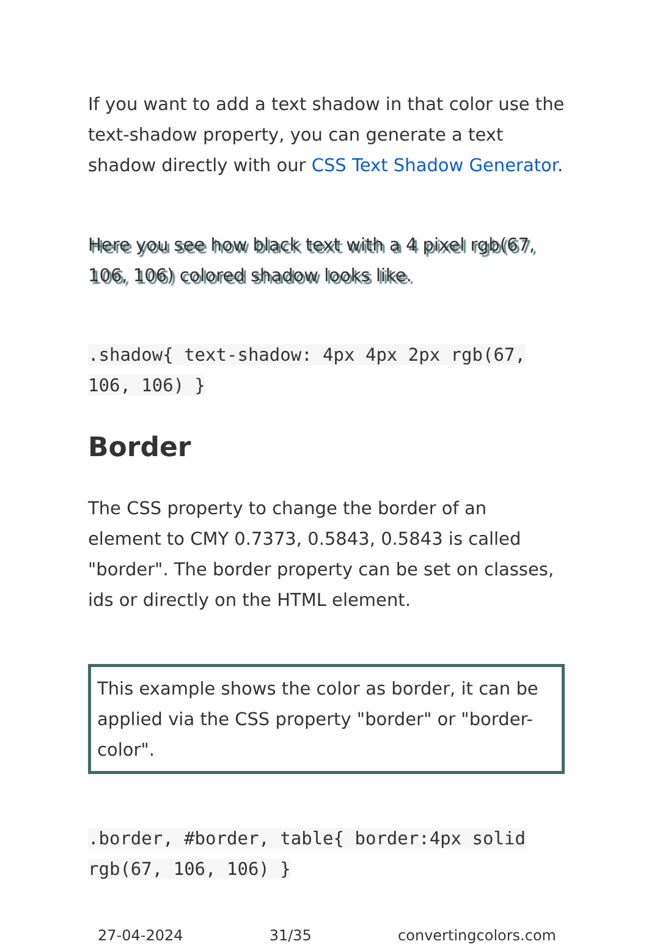If you want to add a text shadow in that color use the text-shadow property, you can generate a text shadow directly with our CSS Text Shadow Generator.
Here you see how black text with a 4 pixel rgb(67, 106, 106) colored shadow looks like.
.shadow{ text-shadow: 4px 4px 2px rgb(67, 106, 106) }
Border
The CSS property to change the border of an element to CMY 0.7373, 0.5843, 0.5843 is called "border". The border property can be set on classes, ids or directly on the HTML element.
This example shows the color as border, it can be applied via the CSS property "border" or "border-color".
.border, #border, table{ border:4px solid rgb(67, 106, 106) }
27-04-2024 31/35 convertingcolors.com